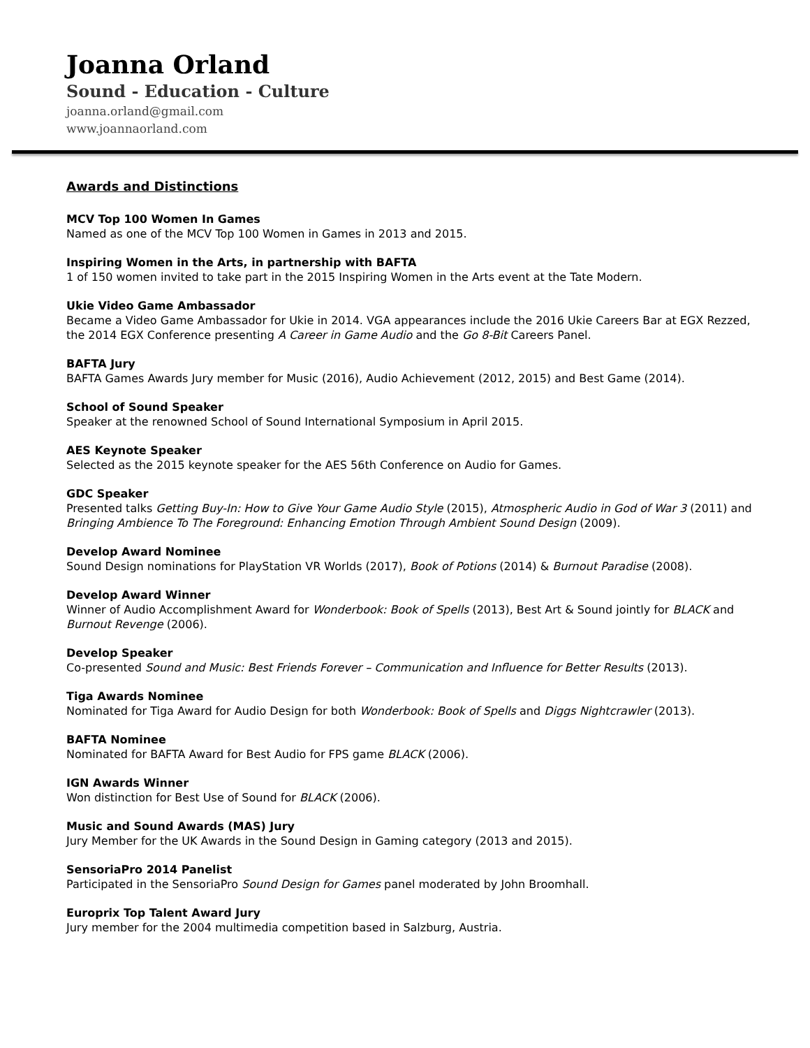Joanna Orland
Sound - Education - Culture
joanna.orland@gmail.com
www.joannaorland.com
Awards and Distinctions
MCV Top 100 Women In Games
Named as one of the MCV Top 100 Women in Games in 2013 and 2015.
Inspiring Women in the Arts, in partnership with BAFTA
1 of 150 women invited to take part in the 2015 Inspiring Women in the Arts event at the Tate Modern.
Ukie Video Game Ambassador
Became a Video Game Ambassador for Ukie in 2014. VGA appearances include the 2016 Ukie Careers Bar at EGX Rezzed, the 2014 EGX Conference presenting A Career in Game Audio and the Go 8-Bit Careers Panel.
BAFTA Jury
BAFTA Games Awards Jury member for Music (2016), Audio Achievement (2012, 2015) and Best Game (2014).
School of Sound Speaker
Speaker at the renowned School of Sound International Symposium in April 2015.
AES Keynote Speaker
Selected as the 2015 keynote speaker for the AES 56th Conference on Audio for Games.
GDC Speaker
Presented talks Getting Buy-In: How to Give Your Game Audio Style (2015), Atmospheric Audio in God of War 3 (2011) and Bringing Ambience To The Foreground: Enhancing Emotion Through Ambient Sound Design (2009).
Develop Award Nominee
Sound Design nominations for PlayStation VR Worlds (2017), Book of Potions (2014) & Burnout Paradise (2008).
Develop Award Winner
Winner of Audio Accomplishment Award for Wonderbook: Book of Spells (2013), Best Art & Sound jointly for BLACK and Burnout Revenge (2006).
Develop Speaker
Co-presented Sound and Music: Best Friends Forever – Communication and Influence for Better Results (2013).
Tiga Awards Nominee
Nominated for Tiga Award for Audio Design for both Wonderbook: Book of Spells and Diggs Nightcrawler (2013).
BAFTA Nominee
Nominated for BAFTA Award for Best Audio for FPS game BLACK (2006).
IGN Awards Winner
Won distinction for Best Use of Sound for BLACK (2006).
Music and Sound Awards (MAS) Jury
Jury Member for the UK Awards in the Sound Design in Gaming category (2013 and 2015).
SensoriaPro 2014 Panelist
Participated in the SensoriaPro Sound Design for Games panel moderated by John Broomhall.
Europrix Top Talent Award Jury
Jury member for the 2004 multimedia competition based in Salzburg, Austria.